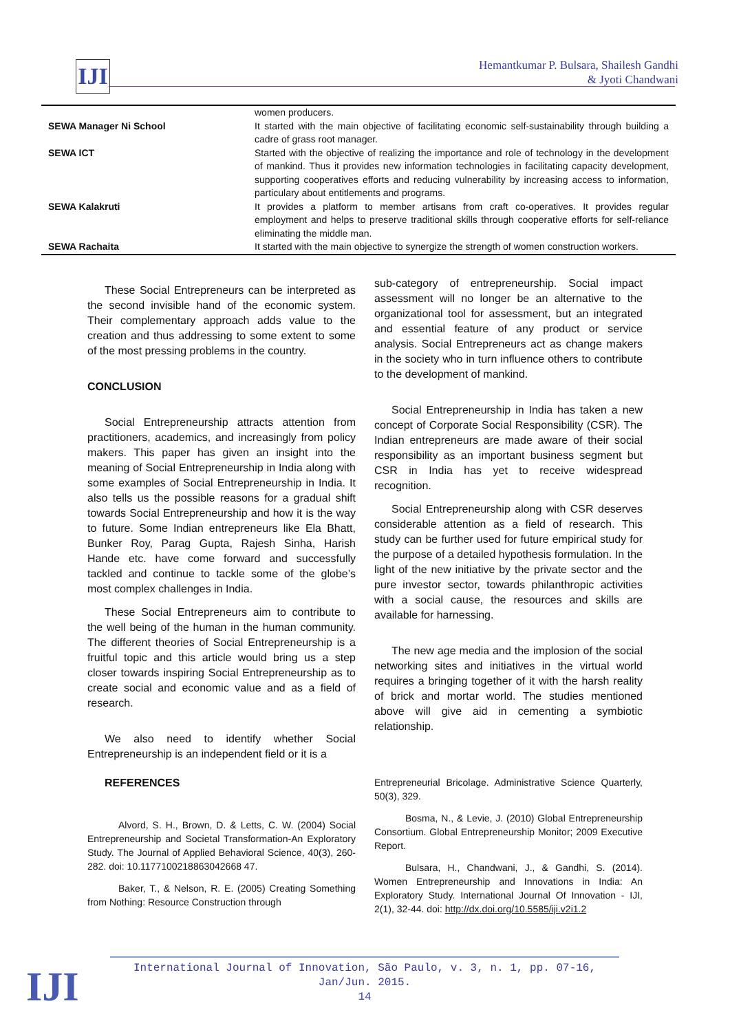IJI
Hemantkumar P. Bulsara, Shailesh Gandhi
& Jyoti Chandwani
| | women producers. |
| SEWA Manager Ni School | It started with the main objective of facilitating economic self-sustainability through building a cadre of grass root manager. |
| SEWA ICT | Started with the objective of realizing the importance and role of technology in the development of mankind. Thus it provides new information technologies in facilitating capacity development, supporting cooperatives efforts and reducing vulnerability by increasing access to information, particulary about entitlements and programs. |
| SEWA Kalakruti | It provides a platform to member artisans from craft co-operatives. It provides regular employment and helps to preserve traditional skills through cooperative efforts for self-reliance eliminating the middle man. |
| SEWA Rachaita | It started with the main objective to synergize the strength of women construction workers. |
These Social Entrepreneurs can be interpreted as the second invisible hand of the economic system. Their complementary approach adds value to the creation and thus addressing to some extent to some of the most pressing problems in the country.
CONCLUSION
Social Entrepreneurship attracts attention from practitioners, academics, and increasingly from policy makers. This paper has given an insight into the meaning of Social Entrepreneurship in India along with some examples of Social Entrepreneurship in India. It also tells us the possible reasons for a gradual shift towards Social Entrepreneurship and how it is the way to future. Some Indian entrepreneurs like Ela Bhatt, Bunker Roy, Parag Gupta, Rajesh Sinha, Harish Hande etc. have come forward and successfully tackled and continue to tackle some of the globe’s most complex challenges in India.
These Social Entrepreneurs aim to contribute to the well being of the human in the human community. The different theories of Social Entrepreneurship is a fruitful topic and this article would bring us a step closer towards inspiring Social Entrepreneurship as to create social and economic value and as a field of research.
We also need to identify whether Social Entrepreneurship is an independent field or it is a
REFERENCES
Alvord, S. H., Brown, D. & Letts, C. W. (2004) Social Entrepreneurship and Societal Transformation-An Exploratory Study. The Journal of Applied Behavioral Science, 40(3), 260-282. doi: 10.1177100218863042668 47.
Baker, T., & Nelson, R. E. (2005) Creating Something from Nothing: Resource Construction through
sub-category of entrepreneurship. Social impact assessment will no longer be an alternative to the organizational tool for assessment, but an integrated and essential feature of any product or service analysis. Social Entrepreneurs act as change makers in the society who in turn influence others to contribute to the development of mankind.
Social Entrepreneurship in India has taken a new concept of Corporate Social Responsibility (CSR). The Indian entrepreneurs are made aware of their social responsibility as an important business segment but CSR in India has yet to receive widespread recognition.
Social Entrepreneurship along with CSR deserves considerable attention as a field of research. This study can be further used for future empirical study for the purpose of a detailed hypothesis formulation. In the light of the new initiative by the private sector and the pure investor sector, towards philanthropic activities with a social cause, the resources and skills are available for harnessing.
The new age media and the implosion of the social networking sites and initiatives in the virtual world requires a bringing together of it with the harsh reality of brick and mortar world. The studies mentioned above will give aid in cementing a symbiotic relationship.
Entrepreneurial Bricolage. Administrative Science Quarterly, 50(3), 329.
Bosma, N., & Levie, J. (2010) Global Entrepreneurship Consortium. Global Entrepreneurship Monitor; 2009 Executive Report.
Bulsara, H., Chandwani, J., & Gandhi, S. (2014). Women Entrepreneurship and Innovations in India: An Exploratory Study. International Journal Of Innovation - IJI, 2(1), 32-44. doi: http://dx.doi.org/10.5585/iji.v2i1.2
International Journal of Innovation, São Paulo, v. 3, n. 1, pp. 07-16, Jan/Jun. 2015.
14
IJI